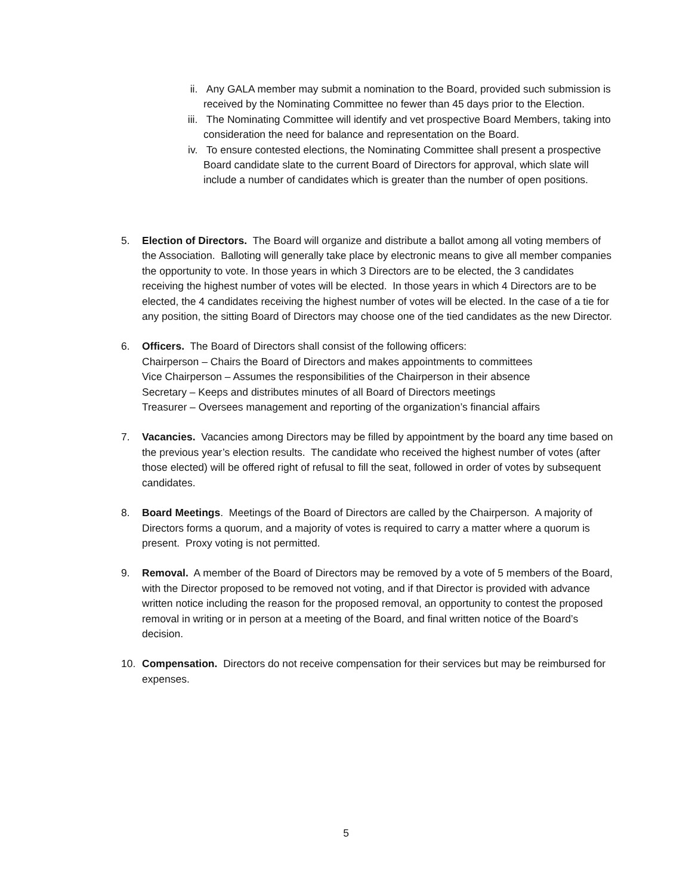ii. Any GALA member may submit a nomination to the Board, provided such submission is received by the Nominating Committee no fewer than 45 days prior to the Election.
iii. The Nominating Committee will identify and vet prospective Board Members, taking into consideration the need for balance and representation on the Board.
iv. To ensure contested elections, the Nominating Committee shall present a prospective Board candidate slate to the current Board of Directors for approval, which slate will include a number of candidates which is greater than the number of open positions.
5. Election of Directors. The Board will organize and distribute a ballot among all voting members of the Association. Balloting will generally take place by electronic means to give all member companies the opportunity to vote. In those years in which 3 Directors are to be elected, the 3 candidates receiving the highest number of votes will be elected. In those years in which 4 Directors are to be elected, the 4 candidates receiving the highest number of votes will be elected. In the case of a tie for any position, the sitting Board of Directors may choose one of the tied candidates as the new Director.
6. Officers. The Board of Directors shall consist of the following officers:
Chairperson – Chairs the Board of Directors and makes appointments to committees
Vice Chairperson – Assumes the responsibilities of the Chairperson in their absence
Secretary – Keeps and distributes minutes of all Board of Directors meetings
Treasurer – Oversees management and reporting of the organization’s financial affairs
7. Vacancies. Vacancies among Directors may be filled by appointment by the board any time based on the previous year’s election results. The candidate who received the highest number of votes (after those elected) will be offered right of refusal to fill the seat, followed in order of votes by subsequent candidates.
8. Board Meetings. Meetings of the Board of Directors are called by the Chairperson. A majority of Directors forms a quorum, and a majority of votes is required to carry a matter where a quorum is present. Proxy voting is not permitted.
9. Removal. A member of the Board of Directors may be removed by a vote of 5 members of the Board, with the Director proposed to be removed not voting, and if that Director is provided with advance written notice including the reason for the proposed removal, an opportunity to contest the proposed removal in writing or in person at a meeting of the Board, and final written notice of the Board’s decision.
10. Compensation. Directors do not receive compensation for their services but may be reimbursed for expenses.
5